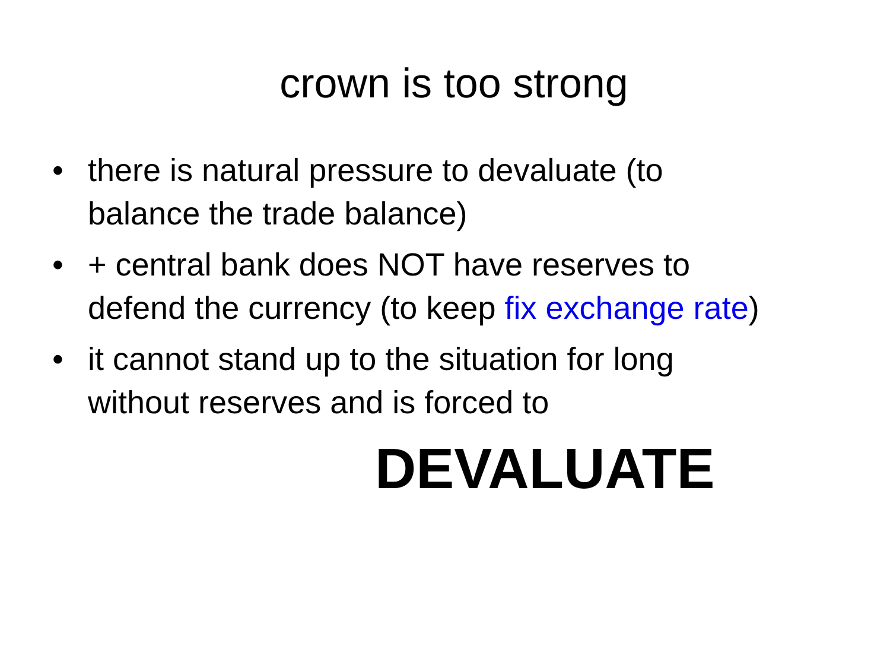crown is too strong
• there is natural pressure to devaluate (to balance the trade balance)
• + central bank does NOT have reserves to defend the currency (to keep fix exchange rate)
• it cannot stand up to the situation for long without reserves and is forced to
DEVALUATE